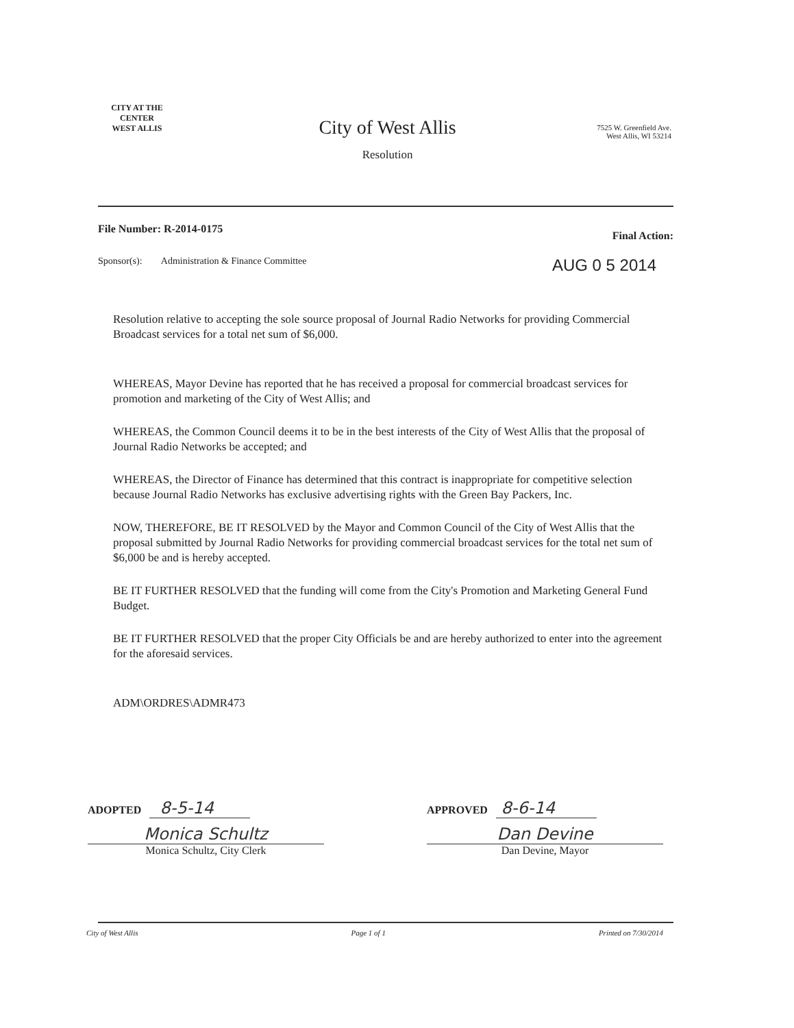CITY AT THE CENTER
WEST ALLIS
City of West Allis
Resolution
7525 W. Greenfield Ave.
West Allis, WI 53214
File Number: R-2014-0175 Final Action:
Sponsor(s): Administration & Finance Committee AUG 0 5 2014
Resolution relative to accepting the sole source proposal of Journal Radio Networks for providing Commercial Broadcast services for a total net sum of $6,000.
WHEREAS, Mayor Devine has reported that he has received a proposal for commercial broadcast services for promotion and marketing of the City of West Allis; and
WHEREAS, the Common Council deems it to be in the best interests of the City of West Allis that the proposal of Journal Radio Networks be accepted; and
WHEREAS, the Director of Finance has determined that this contract is inappropriate for competitive selection because Journal Radio Networks has exclusive advertising rights with the Green Bay Packers, Inc.
NOW, THEREFORE, BE IT RESOLVED by the Mayor and Common Council of the City of West Allis that the proposal submitted by Journal Radio Networks for providing commercial broadcast services for the total net sum of $6,000 be and is hereby accepted.
BE IT FURTHER RESOLVED that the funding will come from the City's Promotion and Marketing General Fund Budget.
BE IT FURTHER RESOLVED that the proper City Officials be and are hereby authorized to enter into the agreement for the aforesaid services.
ADM\ORDRES\ADMR473
ADOPTED 8-5-14
Monica Schultz
Monica Schultz, City Clerk
APPROVED 8-6-14
Dan Devine
Dan Devine, Mayor
City of West Allis Page 1 of 1 Printed on 7/30/2014